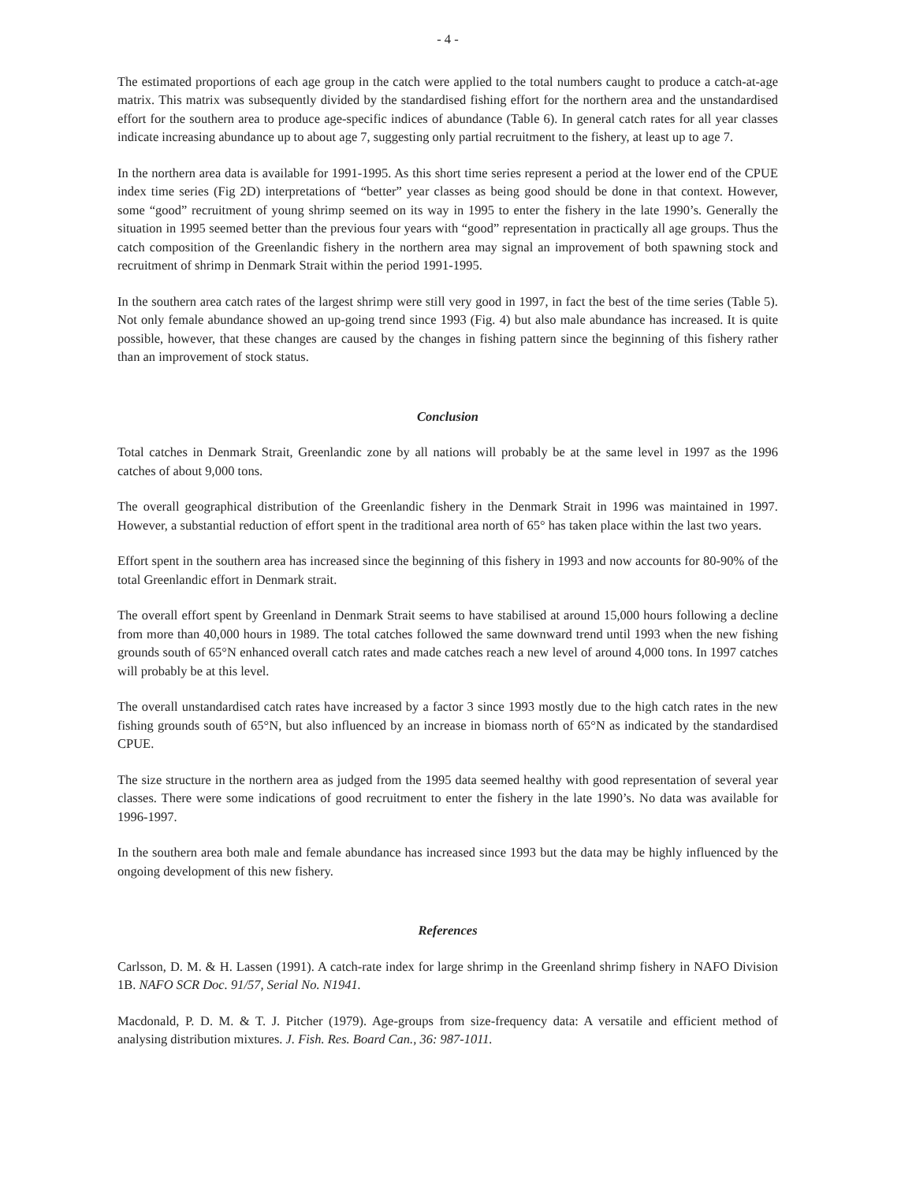- 4 -
The estimated proportions of each age group in the catch were applied to the total numbers caught to produce a catch-at-age matrix. This matrix was subsequently divided by the standardised fishing effort for the northern area and the unstandardised effort for the southern area to produce age-specific indices of abundance (Table 6). In general catch rates for all year classes indicate increasing abundance up to about age 7, suggesting only partial recruitment to the fishery, at least up to age 7.
In the northern area data is available for 1991-1995. As this short time series represent a period at the lower end of the CPUE index time series (Fig 2D) interpretations of “better” year classes as being good should be done in that context. However, some “good” recruitment of young shrimp seemed on its way in 1995 to enter the fishery in the late 1990’s. Generally the situation in 1995 seemed better than the previous four years with “good” representation in practically all age groups. Thus the catch composition of the Greenlandic fishery in the northern area may signal an improvement of both spawning stock and recruitment of shrimp in Denmark Strait within the period 1991-1995.
In the southern area catch rates of the largest shrimp were still very good in 1997, in fact the best of the time series (Table 5). Not only female abundance showed an up-going trend since 1993 (Fig. 4) but also male abundance has increased. It is quite possible, however, that these changes are caused by the changes in fishing pattern since the beginning of this fishery rather than an improvement of stock status.
Conclusion
Total catches in Denmark Strait, Greenlandic zone by all nations will probably be at the same level in 1997 as the 1996 catches of about 9,000 tons.
The overall geographical distribution of the Greenlandic fishery in the Denmark Strait in 1996 was maintained in 1997. However, a substantial reduction of effort spent in the traditional area north of 65° has taken place within the last two years.
Effort spent in the southern area has increased since the beginning of this fishery in 1993 and now accounts for 80-90% of the total Greenlandic effort in Denmark strait.
The overall effort spent by Greenland in Denmark Strait seems to have stabilised at around 15,000 hours following a decline from more than 40,000 hours in 1989. The total catches followed the same downward trend until 1993 when the new fishing grounds south of 65°N enhanced overall catch rates and made catches reach a new level of around 4,000 tons. In 1997 catches will probably be at this level.
The overall unstandardised catch rates have increased by a factor 3 since 1993 mostly due to the high catch rates in the new fishing grounds south of 65°N, but also influenced by an increase in biomass north of 65°N as indicated by the standardised CPUE.
The size structure in the northern area as judged from the 1995 data seemed healthy with good representation of several year classes. There were some indications of good recruitment to enter the fishery in the late 1990’s. No data was available for 1996-1997.
In the southern area both male and female abundance has increased since 1993 but the data may be highly influenced by the ongoing development of this new fishery.
References
Carlsson, D. M. & H. Lassen (1991). A catch-rate index for large shrimp in the Greenland shrimp fishery in NAFO Division 1B. NAFO SCR Doc. 91/57, Serial No. N1941.
Macdonald, P. D. M. & T. J. Pitcher (1979). Age-groups from size-frequency data: A versatile and efficient method of analysing distribution mixtures. J. Fish. Res. Board Can., 36: 987-1011.